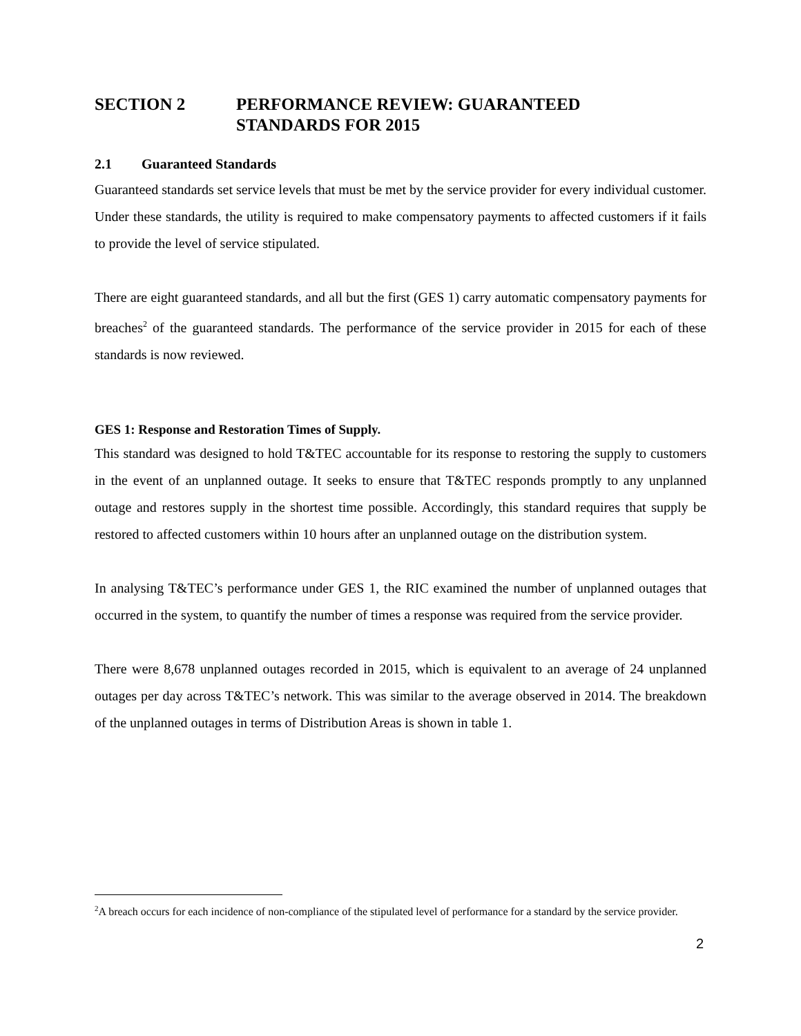SECTION 2 PERFORMANCE REVIEW: GUARANTEED
STANDARDS FOR 2015
2.1 Guaranteed Standards
Guaranteed standards set service levels that must be met by the service provider for every individual customer. Under these standards, the utility is required to make compensatory payments to affected customers if it fails to provide the level of service stipulated.
There are eight guaranteed standards, and all but the first (GES 1) carry automatic compensatory payments for breaches<sup>2</sup> of the guaranteed standards. The performance of the service provider in 2015 for each of these standards is now reviewed.
GES 1: Response and Restoration Times of Supply.
This standard was designed to hold T&TEC accountable for its response to restoring the supply to customers in the event of an unplanned outage. It seeks to ensure that T&TEC responds promptly to any unplanned outage and restores supply in the shortest time possible. Accordingly, this standard requires that supply be restored to affected customers within 10 hours after an unplanned outage on the distribution system.
In analysing T&TEC’s performance under GES 1, the RIC examined the number of unplanned outages that occurred in the system, to quantify the number of times a response was required from the service provider.
There were 8,678 unplanned outages recorded in 2015, which is equivalent to an average of 24 unplanned outages per day across T&TEC’s network. This was similar to the average observed in 2014. The breakdown of the unplanned outages in terms of Distribution Areas is shown in table 1.
<sup>2</sup> A breach occurs for each incidence of non-compliance of the stipulated level of performance for a standard by the service provider.
2